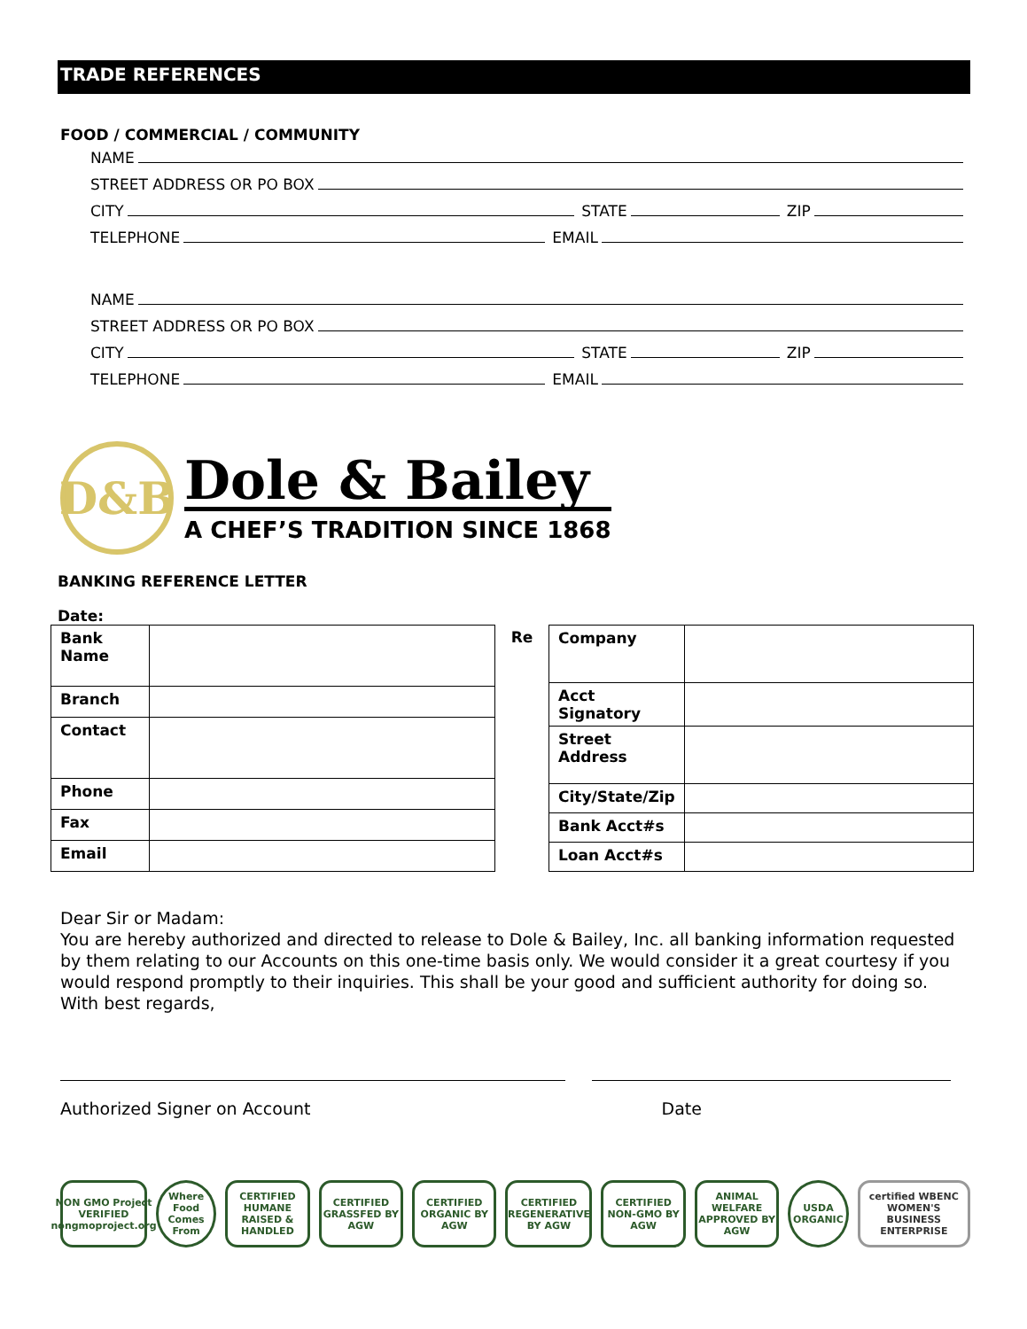TRADE REFERENCES
FOOD / COMMERCIAL / COMMUNITY
NAME
STREET ADDRESS OR PO BOX
CITY STATE ZIP
TELEPHONE EMAIL
NAME
STREET ADDRESS OR PO BOX
CITY STATE ZIP
TELEPHONE EMAIL
D&B
Dole & Bailey
A CHEF’S TRADITION SINCE 1868
BANKING REFERENCE LETTER
Date:
| Bank Name | |
| Branch | |
| Contact | |
| Phone | |
| Fax | |
| Email | |
Re
| Company | |
| Acct Signatory | |
| Street Address | |
| City/State/Zip | |
| Bank Acct#s | |
| Loan Acct#s | |
Dear Sir or Madam:
You are hereby authorized and directed to release to Dole & Bailey, Inc. all banking information requested by them relating to our Accounts on this one-time basis only. We would consider it a great courtesy if you would respond promptly to their inquiries. This shall be your good and sufficient authority for doing so.
With best regards,
Authorized Signer on Account Date
NON GMO Project VERIFIED nongmoproject.org
Where Food Comes From
CERTIFIED HUMANE RAISED & HANDLED
CERTIFIED GRASSFED BY AGW
CERTIFIED ORGANIC BY AGW
CERTIFIED REGENERATIVE BY AGW
CERTIFIED NON-GMO BY AGW
ANIMAL WELFARE APPROVED BY AGW
USDA ORGANIC
certified WBENC WOMEN'S BUSINESS ENTERPRISE